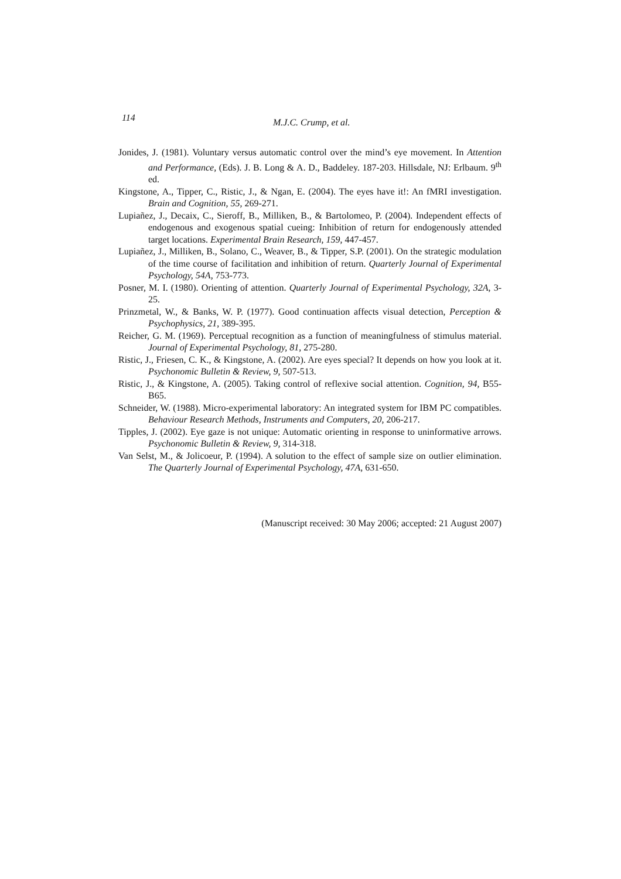114 M.J.C. Crump, et al.
Jonides, J. (1981). Voluntary versus automatic control over the mind’s eye movement. In Attention and Performance, (Eds). J. B. Long & A. D., Baddeley. 187-203. Hillsdale, NJ: Erlbaum. 9<sup>th</sup> ed.
Kingstone, A., Tipper, C., Ristic, J., & Ngan, E. (2004). The eyes have it!: An fMRI investigation. Brain and Cognition, 55, 269-271.
Lupiañez, J., Decaix, C., Sieroff, B., Milliken, B., & Bartolomeo, P. (2004). Independent effects of endogenous and exogenous spatial cueing: Inhibition of return for endogenously attended target locations. Experimental Brain Research, 159, 447-457.
Lupiañez, J., Milliken, B., Solano, C., Weaver, B., & Tipper, S.P. (2001). On the strategic modulation of the time course of facilitation and inhibition of return. Quarterly Journal of Experimental Psychology, 54A, 753-773.
Posner, M. I. (1980). Orienting of attention. Quarterly Journal of Experimental Psychology, 32A, 3-25.
Prinzmetal, W., & Banks, W. P. (1977). Good continuation affects visual detection, Perception & Psychophysics, 21, 389-395.
Reicher, G. M. (1969). Perceptual recognition as a function of meaningfulness of stimulus material. Journal of Experimental Psychology, 81, 275-280.
Ristic, J., Friesen, C. K., & Kingstone, A. (2002). Are eyes special? It depends on how you look at it. Psychonomic Bulletin & Review, 9, 507-513.
Ristic, J., & Kingstone, A. (2005). Taking control of reflexive social attention. Cognition, 94, B55-B65.
Schneider, W. (1988). Micro-experimental laboratory: An integrated system for IBM PC compatibles. Behaviour Research Methods, Instruments and Computers, 20, 206-217.
Tipples, J. (2002). Eye gaze is not unique: Automatic orienting in response to uninformative arrows. Psychonomic Bulletin & Review, 9, 314-318.
Van Selst, M., & Jolicoeur, P. (1994). A solution to the effect of sample size on outlier elimination. The Quarterly Journal of Experimental Psychology, 47A, 631-650.
(Manuscript received: 30 May 2006; accepted: 21 August 2007)